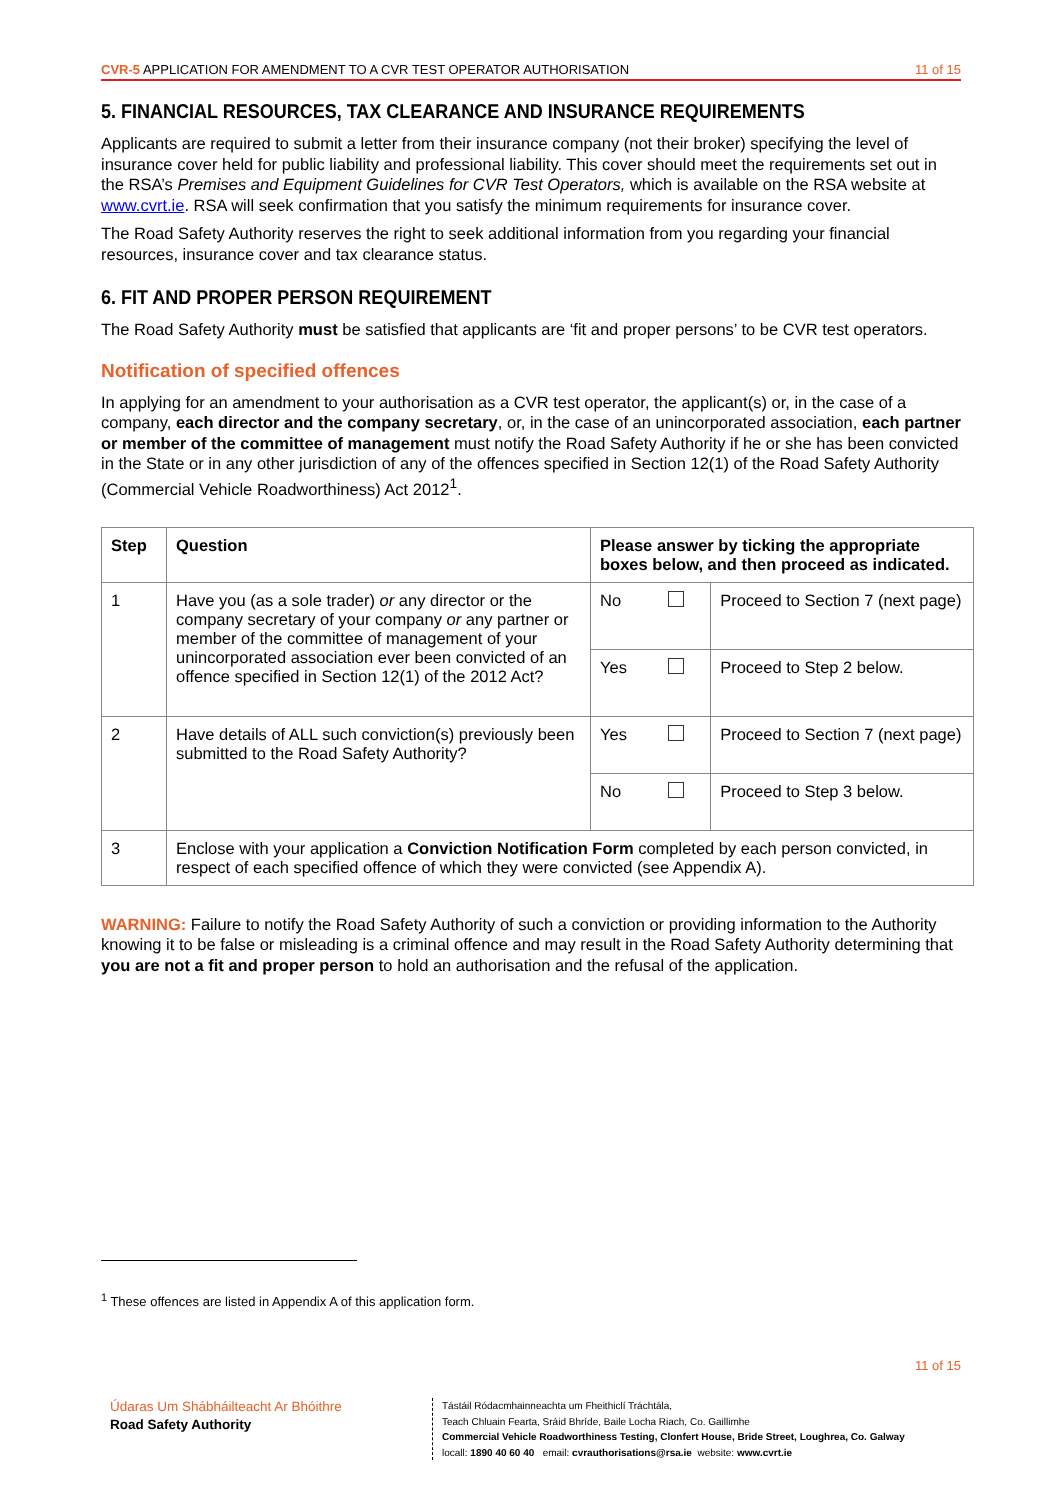CVR-5 APPLICATION FOR AMENDMENT TO A CVR TEST OPERATOR AUTHORISATION 11 of 15
5. FINANCIAL RESOURCES, TAX CLEARANCE AND INSURANCE REQUIREMENTS
Applicants are required to submit a letter from their insurance company (not their broker) specifying the level of insurance cover held for public liability and professional liability. This cover should meet the requirements set out in the RSA’s Premises and Equipment Guidelines for CVR Test Operators, which is available on the RSA website at www.cvrt.ie. RSA will seek confirmation that you satisfy the minimum requirements for insurance cover.
The Road Safety Authority reserves the right to seek additional information from you regarding your financial resources, insurance cover and tax clearance status.
6. FIT AND PROPER PERSON REQUIREMENT
The Road Safety Authority must be satisfied that applicants are ‘fit and proper persons’ to be CVR test operators.
Notification of specified offences
In applying for an amendment to your authorisation as a CVR test operator, the applicant(s) or, in the case of a company, each director and the company secretary, or, in the case of an unincorporated association, each partner or member of the committee of management must notify the Road Safety Authority if he or she has been convicted in the State or in any other jurisdiction of any of the offences specified in Section 12(1) of the Road Safety Authority (Commercial Vehicle Roadworthiness) Act 2012<sup>1</sup>.
| Step | Question | Please answer by ticking the appropriate boxes below, and then proceed as indicated. | | |
| --- | --- | --- | --- | --- |
| 1 | Have you (as a sole trader) or any director or the company secretary of your company or any partner or member of the committee of management of your unincorporated association ever been convicted of an offence specified in Section 12(1) of the 2012 Act? | No | | Proceed to Section 7 (next page) |
| | | Yes | | Proceed to Step 2 below. |
| 2 | Have details of ALL such conviction(s) previously been submitted to the Road Safety Authority? | Yes | | Proceed to Section 7 (next page) |
| | | No | | Proceed to Step 3 below. |
| 3 | Enclose with your application a Conviction Notification Form completed by each person convicted, in respect of each specified offence of which they were convicted (see Appendix A). | | | |
WARNING: Failure to notify the Road Safety Authority of such a conviction or providing information to the Authority knowing it to be false or misleading is a criminal offence and may result in the Road Safety Authority determining that you are not a fit and proper person to hold an authorisation and the refusal of the application.
<sup>1</sup> These offences are listed in Appendix A of this application form.
11 of 15
Údaras Um Shábháilteacht Ar Bhóithre
Road Safety Authority
Tástáil Ródacmhainneachta um Fheithiclí Tráchtála,
Teach Chluain Fearta, Sráid Bhríde, Baile Locha Riach, Co. Gaillimhe
Commercial Vehicle Roadworthiness Testing, Clonfert House, Bride Street, Loughrea, Co. Galway
locall: 1890 40 60 40 email: cvrauthorisations@rsa.ie website: www.cvrt.ie